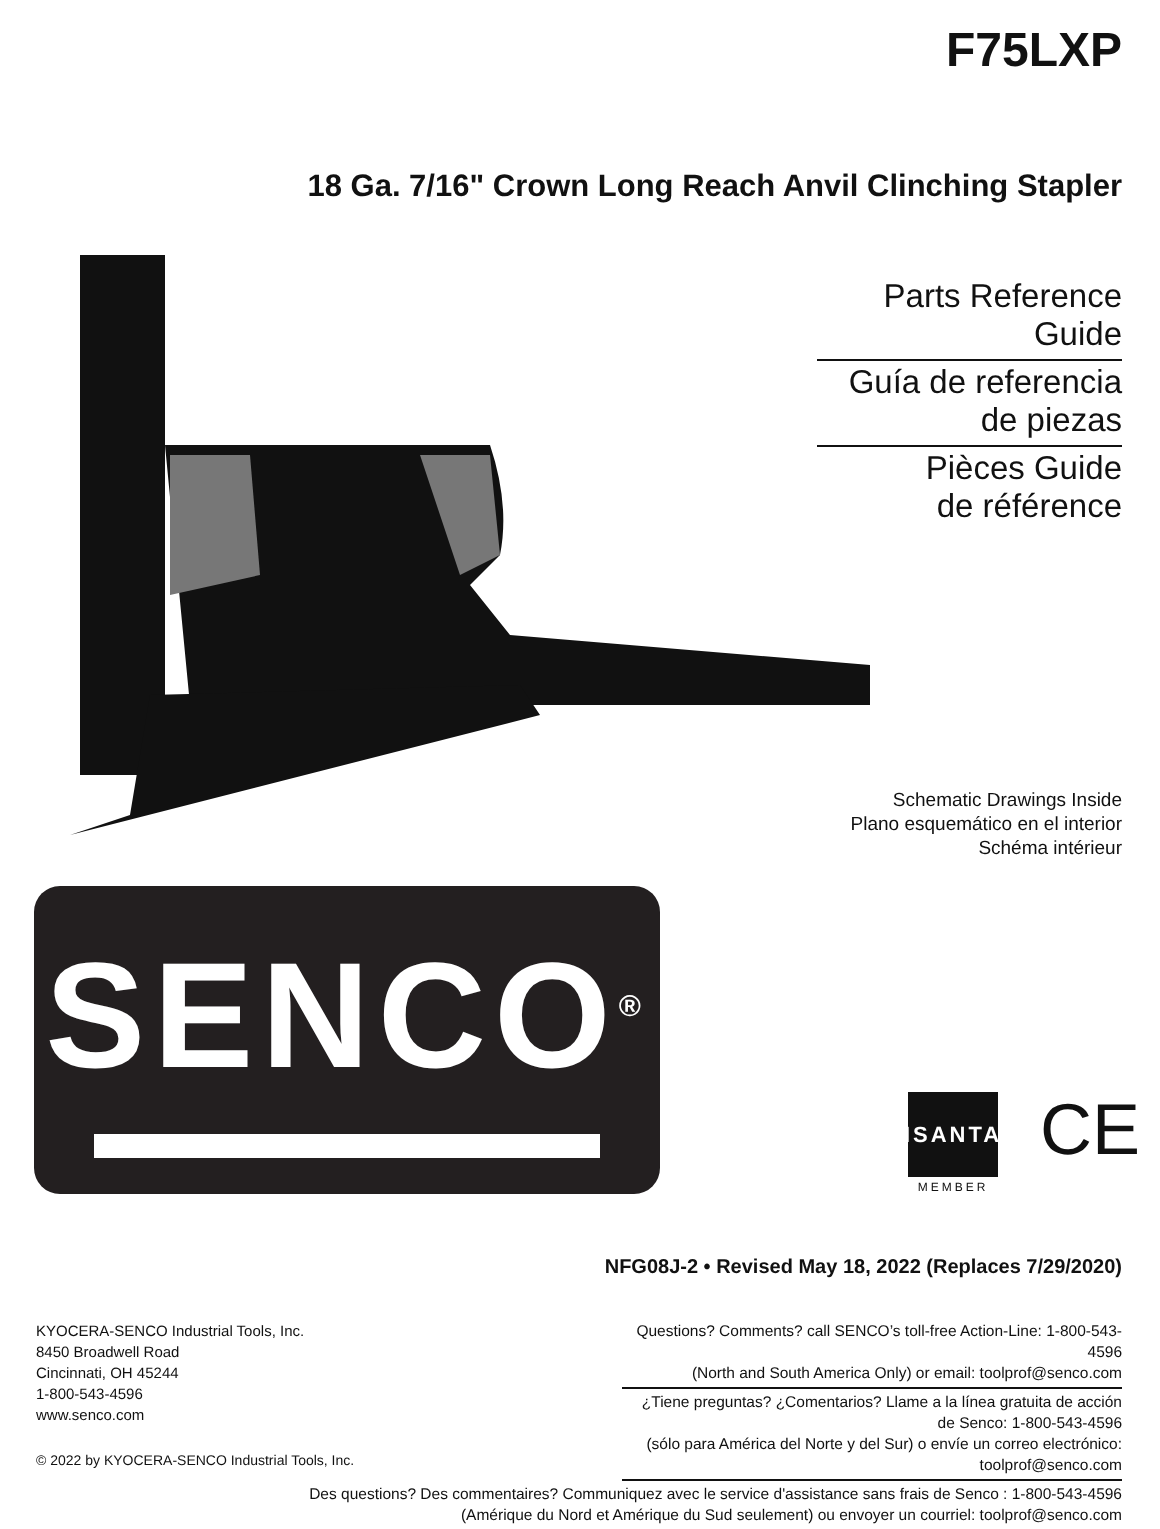F75LXP
18 Ga. 7/16" Crown Long Reach Anvil Clinching Stapler
Parts Reference Guide
Guía de referencia
de piezas
Pièces Guide
de référence
Schematic Drawings Inside
Plano esquemático en el interior
Schéma intérieur
SENCO<sup>®</sup>
ISANTA
MEMBER
CE
NFG08J-2 • Revised May 18, 2022 (Replaces 7/29/2020)
KYOCERA-SENCO Industrial Tools, Inc.
8450 Broadwell Road
Cincinnati, OH 45244
1-800-543-4596
www.senco.com
© 2022 by KYOCERA-SENCO Industrial Tools, Inc.
Questions? Comments? call SENCO’s toll-free Action-Line: 1-800-543-4596
(North and South America Only) or email: toolprof@senco.com
¿Tiene preguntas? ¿Comentarios? Llame a la línea gratuita de acción de Senco: 1-800-543-4596
(sólo para América del Norte y del Sur) o envíe un correo electrónico: toolprof@senco.com
Des questions? Des commentaires? Communiquez avec le service d'assistance sans frais de Senco : 1-800-543-4596
(Amérique du Nord et Amérique du Sud seulement) ou envoyer un courriel: toolprof@senco.com